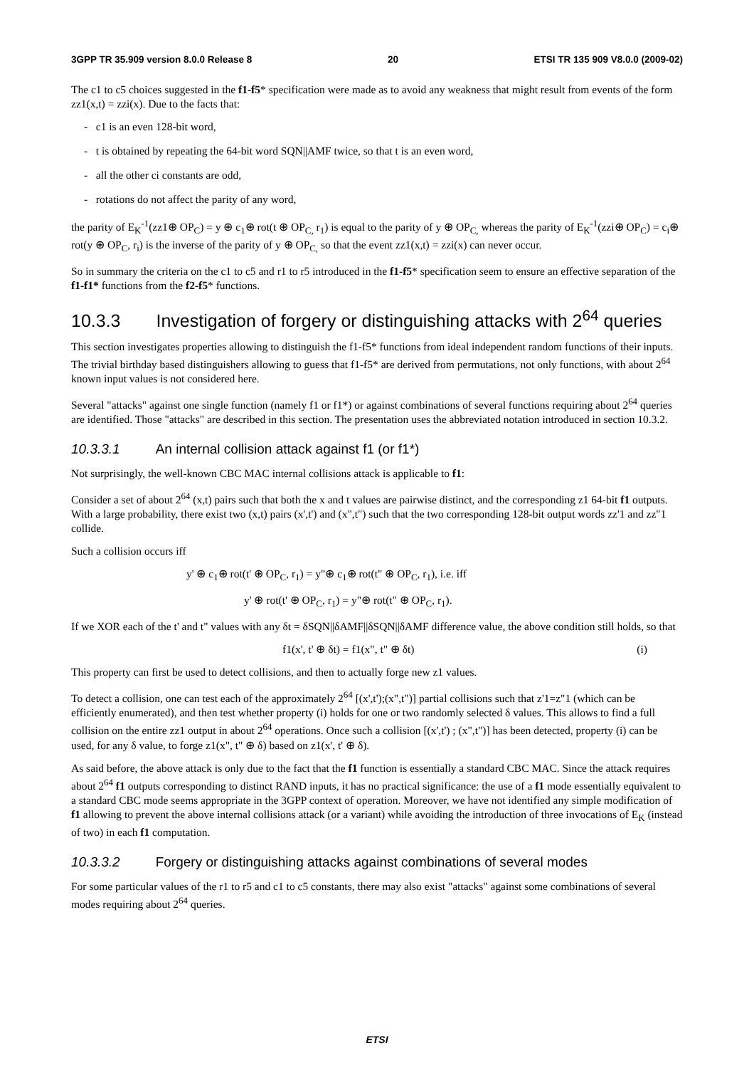3GPP TR 35.909 version 8.0.0 Release 8 20 ETSI TR 135 909 V8.0.0 (2009-02)
The c1 to c5 choices suggested in the f1-f5* specification were made as to avoid any weakness that might result from events of the form zz1(x,t) = zzi(x). Due to the facts that:
- c1 is an even 128-bit word,
- t is obtained by repeating the 64-bit word SQN||AMF twice, so that t is an even word,
- all the other ci constants are odd,
- rotations do not affect the parity of any word,
the parity of E<sub>K</sub><sup>-1</sup>(zz1⊕ OP<sub>C</sub>) = y ⊕ c<sub>1</sub>⊕ rot(t ⊕ OP<sub>C,</sub> r<sub>1</sub>) is equal to the parity of y ⊕ OP<sub>C,</sub> whereas the parity of E<sub>K</sub><sup>-1</sup>(zzi⊕ OP<sub>C</sub>) = c<sub>i</sub>⊕ rot(y ⊕ OP<sub>C</sub>, r<sub>i</sub>) is the inverse of the parity of y ⊕ OP<sub>C,</sub> so that the event zz1(x,t) = zzi(x) can never occur.
So in summary the criteria on the c1 to c5 and r1 to r5 introduced in the f1-f5* specification seem to ensure an effective separation of the f1-f1* functions from the f2-f5* functions.
10.3.3 Investigation of forgery or distinguishing attacks with 2<sup>64</sup> queries
This section investigates properties allowing to distinguish the f1-f5* functions from ideal independent random functions of their inputs. The trivial birthday based distinguishers allowing to guess that f1-f5* are derived from permutations, not only functions, with about 2<sup>64</sup> known input values is not considered here.
Several "attacks" against one single function (namely f1 or f1*) or against combinations of several functions requiring about 2<sup>64</sup> queries are identified. Those "attacks" are described in this section. The presentation uses the abbreviated notation introduced in section 10.3.2.
10.3.3.1 An internal collision attack against f1 (or f1*)
Not surprisingly, the well-known CBC MAC internal collisions attack is applicable to f1:
Consider a set of about 2<sup>64</sup> (x,t) pairs such that both the x and t values are pairwise distinct, and the corresponding z1 64-bit f1 outputs. With a large probability, there exist two (x,t) pairs (x',t') and (x",t") such that the two corresponding 128-bit output words zz'1 and zz"1 collide.
Such a collision occurs iff
y' ⊕ c<sub>1</sub>⊕ rot(t' ⊕ OP<sub>C</sub>, r<sub>1</sub>) = y"⊕ c<sub>1</sub>⊕ rot(t" ⊕ OP<sub>C</sub>, r<sub>1</sub>), i.e. iff
y' ⊕ rot(t' ⊕ OP<sub>C</sub>, r<sub>1</sub>) = y"⊕ rot(t" ⊕ OP<sub>C</sub>, r<sub>1</sub>).
If we XOR each of the t' and t" values with any δt = δSQN||δAMF||δSQN||δAMF difference value, the above condition still holds, so that
f1(x', t' ⊕ δt) = f1(x", t" ⊕ δt) (i)
This property can first be used to detect collisions, and then to actually forge new z1 values.
To detect a collision, one can test each of the approximately 2<sup>64</sup> [(x',t');(x",t")] partial collisions such that z'1=z"1 (which can be efficiently enumerated), and then test whether property (i) holds for one or two randomly selected δ values. This allows to find a full collision on the entire zz1 output in about 2<sup>64</sup> operations. Once such a collision [(x',t') ; (x",t")] has been detected, property (i) can be used, for any δ value, to forge z1(x", t" ⊕ δ) based on z1(x', t' ⊕ δ).
As said before, the above attack is only due to the fact that the f1 function is essentially a standard CBC MAC. Since the attack requires about 2<sup>64</sup> f1 outputs corresponding to distinct RAND inputs, it has no practical significance: the use of a f1 mode essentially equivalent to a standard CBC mode seems appropriate in the 3GPP context of operation. Moreover, we have not identified any simple modification of f1 allowing to prevent the above internal collisions attack (or a variant) while avoiding the introduction of three invocations of E<sub>K</sub> (instead of two) in each f1 computation.
10.3.3.2 Forgery or distinguishing attacks against combinations of several modes
For some particular values of the r1 to r5 and c1 to c5 constants, there may also exist "attacks" against some combinations of several modes requiring about 2<sup>64</sup> queries.
ETSI